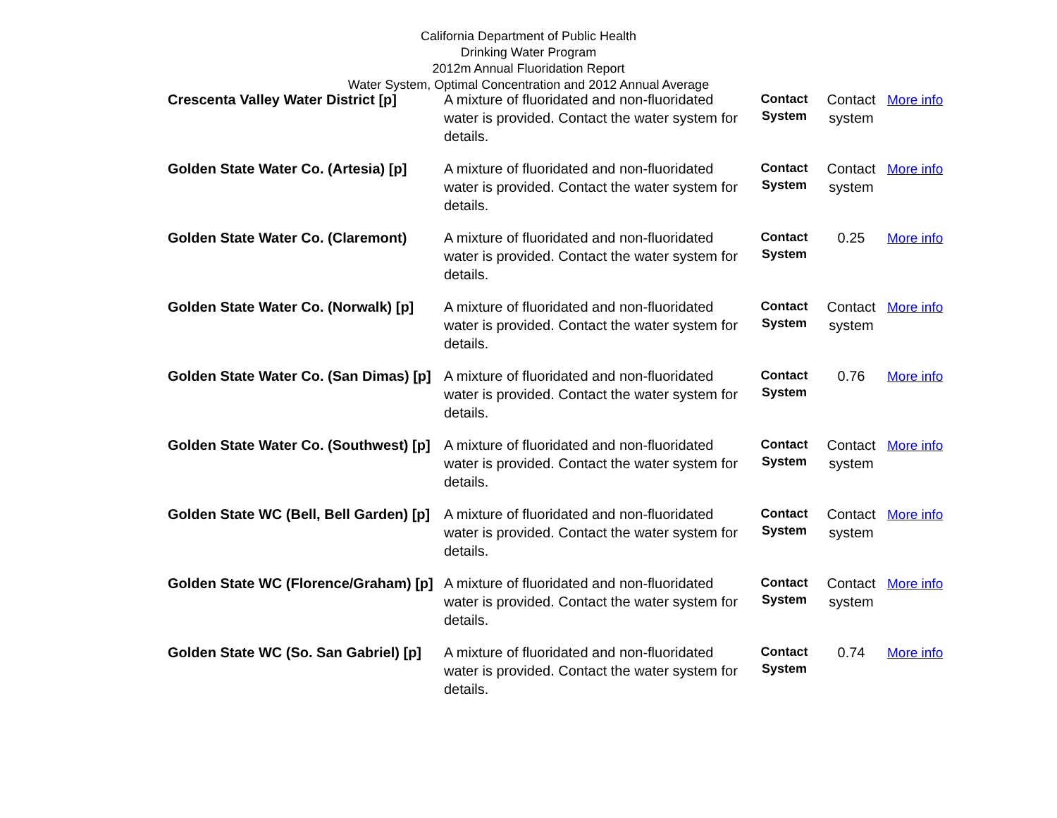California Department of Public Health
Drinking Water Program
2012m Annual Fluoridation Report
Water System, Optimal Concentration and 2012 Annual Average
| Crescenta Valley Water District [p] | A mixture of fluoridated and non-fluoridated water is provided. Contact the water system for details. | Contact System | Contact system | More info |
| Golden State Water Co. (Artesia) [p] | A mixture of fluoridated and non-fluoridated water is provided. Contact the water system for details. | Contact System | Contact system | More info |
| Golden State Water Co. (Claremont) | A mixture of fluoridated and non-fluoridated water is provided. Contact the water system for details. | Contact System | 0.25 | More info |
| Golden State Water Co. (Norwalk) [p] | A mixture of fluoridated and non-fluoridated water is provided. Contact the water system for details. | Contact System | Contact system | More info |
| Golden State Water Co. (San Dimas) [p] | A mixture of fluoridated and non-fluoridated water is provided. Contact the water system for details. | Contact System | 0.76 | More info |
| Golden State Water Co. (Southwest) [p] | A mixture of fluoridated and non-fluoridated water is provided. Contact the water system for details. | Contact System | Contact system | More info |
| Golden State WC (Bell, Bell Garden) [p] | A mixture of fluoridated and non-fluoridated water is provided. Contact the water system for details. | Contact System | Contact system | More info |
| Golden State WC (Florence/Graham) [p] | A mixture of fluoridated and non-fluoridated water is provided. Contact the water system for details. | Contact System | Contact system | More info |
| Golden State WC (So. San Gabriel) [p] | A mixture of fluoridated and non-fluoridated water is provided. Contact the water system for details. | Contact System | 0.74 | More info |